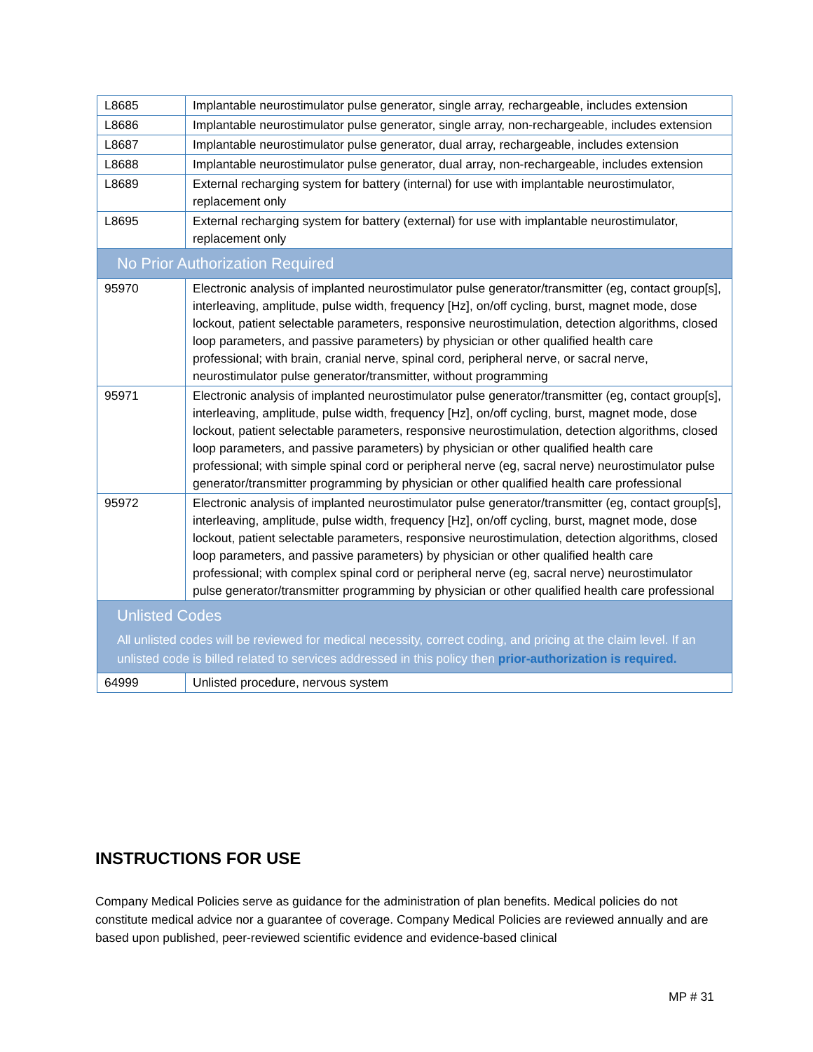| L8685 | Implantable neurostimulator pulse generator, single array, rechargeable, includes extension |
| L8686 | Implantable neurostimulator pulse generator, single array, non-rechargeable, includes extension |
| L8687 | Implantable neurostimulator pulse generator, dual array, rechargeable, includes extension |
| L8688 | Implantable neurostimulator pulse generator, dual array, non-rechargeable, includes extension |
| L8689 | External recharging system for battery (internal) for use with implantable neurostimulator, replacement only |
| L8695 | External recharging system for battery (external) for use with implantable neurostimulator, replacement only |
| No Prior Authorization Required | |
| 95970 | Electronic analysis of implanted neurostimulator pulse generator/transmitter (eg, contact group[s], interleaving, amplitude, pulse width, frequency [Hz], on/off cycling, burst, magnet mode, dose lockout, patient selectable parameters, responsive neurostimulation, detection algorithms, closed loop parameters, and passive parameters) by physician or other qualified health care professional; with brain, cranial nerve, spinal cord, peripheral nerve, or sacral nerve, neurostimulator pulse generator/transmitter, without programming |
| 95971 | Electronic analysis of implanted neurostimulator pulse generator/transmitter (eg, contact group[s], interleaving, amplitude, pulse width, frequency [Hz], on/off cycling, burst, magnet mode, dose lockout, patient selectable parameters, responsive neurostimulation, detection algorithms, closed loop parameters, and passive parameters) by physician or other qualified health care professional; with simple spinal cord or peripheral nerve (eg, sacral nerve) neurostimulator pulse generator/transmitter programming by physician or other qualified health care professional |
| 95972 | Electronic analysis of implanted neurostimulator pulse generator/transmitter (eg, contact group[s], interleaving, amplitude, pulse width, frequency [Hz], on/off cycling, burst, magnet mode, dose lockout, patient selectable parameters, responsive neurostimulation, detection algorithms, closed loop parameters, and passive parameters) by physician or other qualified health care professional; with complex spinal cord or peripheral nerve (eg, sacral nerve) neurostimulator pulse generator/transmitter programming by physician or other qualified health care professional |
| Unlisted Codes All unlisted codes will be reviewed for medical necessity, correct coding, and pricing at the claim level. If an unlisted code is billed related to services addressed in this policy then prior-authorization is required. | |
| 64999 | Unlisted procedure, nervous system |
INSTRUCTIONS FOR USE
Company Medical Policies serve as guidance for the administration of plan benefits. Medical policies do not constitute medical advice nor a guarantee of coverage. Company Medical Policies are reviewed annually and are based upon published, peer-reviewed scientific evidence and evidence-based clinical
MP # 31